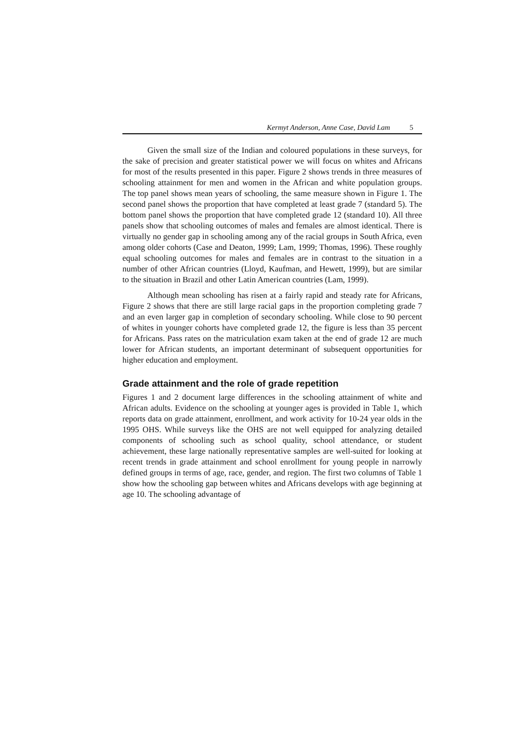Kermyt Anderson, Anne Case, David Lam 5
Given the small size of the Indian and coloured populations in these surveys, for the sake of precision and greater statistical power we will focus on whites and Africans for most of the results presented in this paper. Figure 2 shows trends in three measures of schooling attainment for men and women in the African and white population groups. The top panel shows mean years of schooling, the same measure shown in Figure 1. The second panel shows the proportion that have completed at least grade 7 (standard 5). The bottom panel shows the proportion that have completed grade 12 (standard 10). All three panels show that schooling outcomes of males and females are almost identical. There is virtually no gender gap in schooling among any of the racial groups in South Africa, even among older cohorts (Case and Deaton, 1999; Lam, 1999; Thomas, 1996). These roughly equal schooling outcomes for males and females are in contrast to the situation in a number of other African countries (Lloyd, Kaufman, and Hewett, 1999), but are similar to the situation in Brazil and other Latin American countries (Lam, 1999).
Although mean schooling has risen at a fairly rapid and steady rate for Africans, Figure 2 shows that there are still large racial gaps in the proportion completing grade 7 and an even larger gap in completion of secondary schooling. While close to 90 percent of whites in younger cohorts have completed grade 12, the figure is less than 35 percent for Africans. Pass rates on the matriculation exam taken at the end of grade 12 are much lower for African students, an important determinant of subsequent opportunities for higher education and employment.
Grade attainment and the role of grade repetition
Figures 1 and 2 document large differences in the schooling attainment of white and African adults. Evidence on the schooling at younger ages is provided in Table 1, which reports data on grade attainment, enrollment, and work activity for 10-24 year olds in the 1995 OHS. While surveys like the OHS are not well equipped for analyzing detailed components of schooling such as school quality, school attendance, or student achievement, these large nationally representative samples are well-suited for looking at recent trends in grade attainment and school enrollment for young people in narrowly defined groups in terms of age, race, gender, and region. The first two columns of Table 1 show how the schooling gap between whites and Africans develops with age beginning at age 10. The schooling advantage of